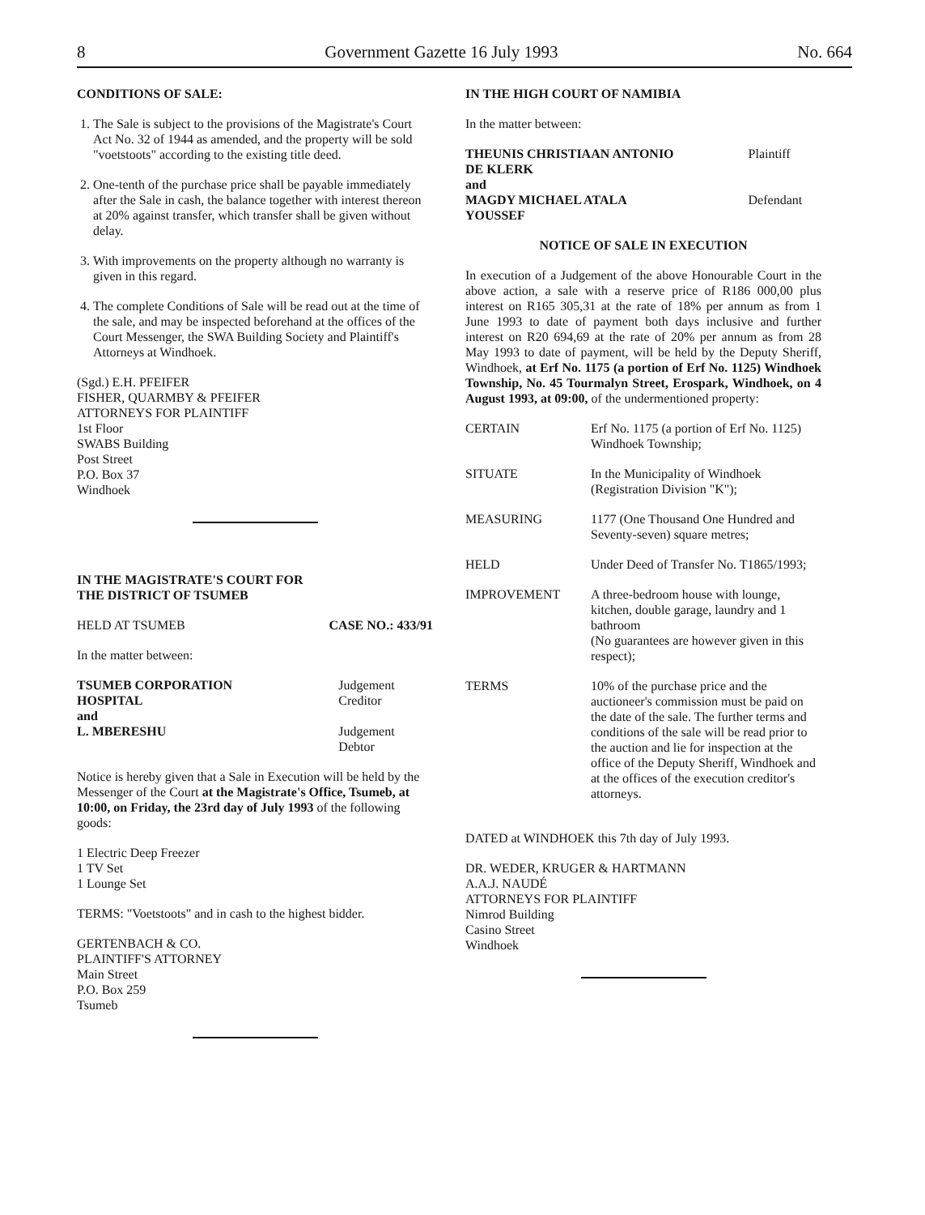8 Government Gazette 16 July 1993 No. 664
CONDITIONS OF SALE:
1. The Sale is subject to the provisions of the Magistrate's Court Act No. 32 of 1944 as amended, and the property will be sold "voetstoots" according to the existing title deed.
2. One-tenth of the purchase price shall be payable immediately after the Sale in cash, the balance together with interest thereon at 20% against transfer, which transfer shall be given without delay.
3. With improvements on the property although no warranty is given in this regard.
4. The complete Conditions of Sale will be read out at the time of the sale, and may be inspected beforehand at the offices of the Court Messenger, the SWA Building Society and Plaintiff's Attorneys at Windhoek.
(Sgd.) E.H. PFEIFER
FISHER, QUARMBY & PFEIFER
ATTORNEYS FOR PLAINTIFF
1st Floor
SWABS Building
Post Street
P.O. Box 37
Windhoek
IN THE MAGISTRATE'S COURT FOR
THE DISTRICT OF TSUMEB
| HELD AT TSUMEB | CASE NO.: 433/91 |
In the matter between:
| TSUMEB CORPORATION HOSPITAL | Judgement Creditor |
| and L. MBERESHU | Judgement Debtor |
Notice is hereby given that a Sale in Execution will be held by the Messenger of the Court at the Magistrate's Office, Tsumeb, at 10:00, on Friday, the 23rd day of July 1993 of the following goods:
1 Electric Deep Freezer
1 TV Set
1 Lounge Set
TERMS: "Voetstoots" and in cash to the highest bidder.
GERTENBACH & CO.
PLAINTIFF'S ATTORNEY
Main Street
P.O. Box 259
Tsumeb
IN THE HIGH COURT OF NAMIBIA
In the matter between:
| THEUNIS CHRISTIAAN ANTONIO DE KLERK | Plaintiff |
| and MAGDY MICHAEL ATALA YOUSSEF | Defendant |
NOTICE OF SALE IN EXECUTION
In execution of a Judgement of the above Honourable Court in the above action, a sale with a reserve price of R186 000,00 plus interest on R165 305,31 at the rate of 18% per annum as from 1 June 1993 to date of payment both days inclusive and further interest on R20 694,69 at the rate of 20% per annum as from 28 May 1993 to date of payment, will be held by the Deputy Sheriff, Windhoek, at Erf No. 1175 (a portion of Erf No. 1125) Windhoek Township, No. 45 Tourmalyn Street, Erospark, Windhoek, on 4 August 1993, at 09:00, of the undermentioned property:
| CERTAIN | Erf No. 1175 (a portion of Erf No. 1125) Windhoek Township; |
| SITUATE | In the Municipality of Windhoek (Registration Division "K"); |
| MEASURING | 1177 (One Thousand One Hundred and Seventy-seven) square metres; |
| HELD | Under Deed of Transfer No. T1865/1993; |
| IMPROVEMENT | A three-bedroom house with lounge, kitchen, double garage, laundry and 1 bathroom (No guarantees are however given in this respect); |
| TERMS | 10% of the purchase price and the auctioneer's commission must be paid on the date of the sale. The further terms and conditions of the sale will be read prior to the auction and lie for inspection at the office of the Deputy Sheriff, Windhoek and at the offices of the execution creditor's attorneys. |
DATED at WINDHOEK this 7th day of July 1993.
DR. WEDER, KRUGER & HARTMANN
A.A.J. NAUDÉ
ATTORNEYS FOR PLAINTIFF
Nimrod Building
Casino Street
Windhoek